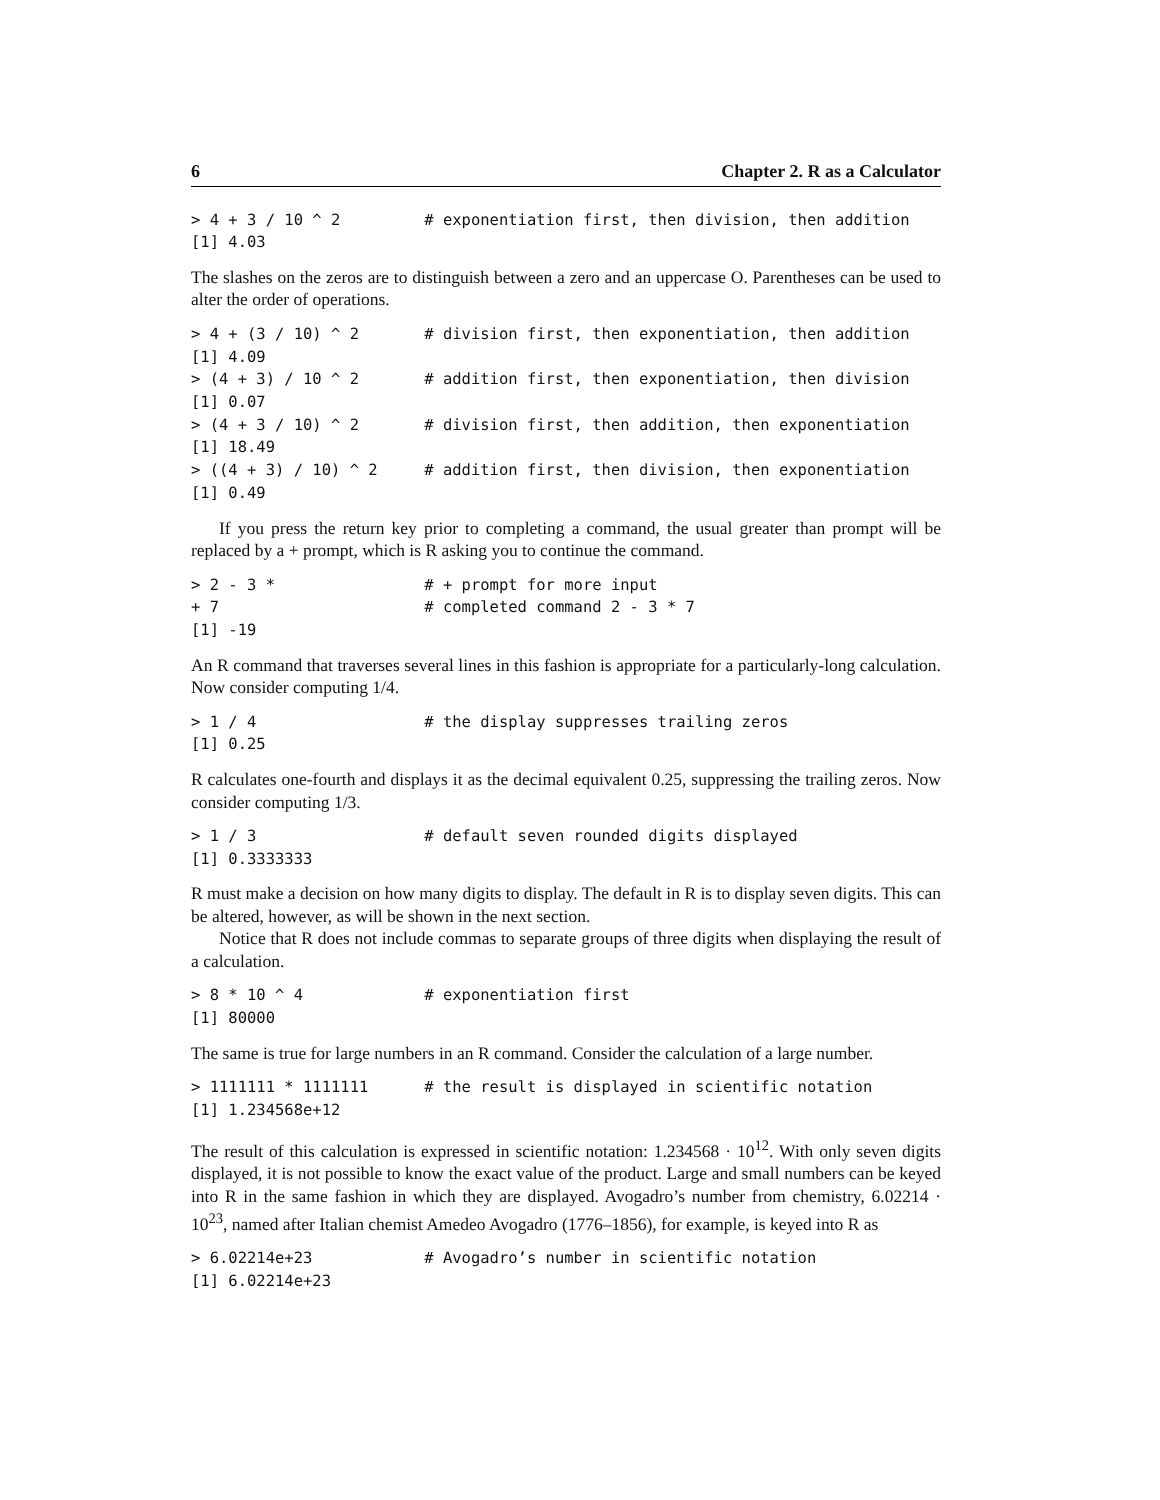6 Chapter 2. R as a Calculator
> 4 + 3 / 10 ^ 2         # exponentiation first, then division, then addition
[1] 4.03
The slashes on the zeros are to distinguish between a zero and an uppercase O. Parentheses can be used to alter the order of operations.
> 4 + (3 / 10) ^ 2       # division first, then exponentiation, then addition
[1] 4.09
> (4 + 3) / 10 ^ 2       # addition first, then exponentiation, then division
[1] 0.07
> (4 + 3 / 10) ^ 2       # division first, then addition, then exponentiation
[1] 18.49
> ((4 + 3) / 10) ^ 2     # addition first, then division, then exponentiation
[1] 0.49
If you press the return key prior to completing a command, the usual greater than prompt will be replaced by a + prompt, which is R asking you to continue the command.
> 2 - 3 *                # + prompt for more input
+ 7                      # completed command 2 - 3 * 7
[1] -19
An R command that traverses several lines in this fashion is appropriate for a particularly-long calculation. Now consider computing 1/4.
> 1 / 4                  # the display suppresses trailing zeros
[1] 0.25
R calculates one-fourth and displays it as the decimal equivalent 0.25, suppressing the trailing zeros. Now consider computing 1/3.
> 1 / 3                  # default seven rounded digits displayed
[1] 0.3333333
R must make a decision on how many digits to display. The default in R is to display seven digits. This can be altered, however, as will be shown in the next section.
Notice that R does not include commas to separate groups of three digits when displaying the result of a calculation.
> 8 * 10 ^ 4             # exponentiation first
[1] 80000
The same is true for large numbers in an R command. Consider the calculation of a large number.
> 1111111 * 1111111      # the result is displayed in scientific notation
[1] 1.234568e+12
The result of this calculation is expressed in scientific notation: 1.234568 · 10<sup>12</sup>. With only seven digits displayed, it is not possible to know the exact value of the product. Large and small numbers can be keyed into R in the same fashion in which they are displayed. Avogadro’s number from chemistry, 6.02214 · 10<sup>23</sup>, named after Italian chemist Amedeo Avogadro (1776–1856), for example, is keyed into R as
> 6.02214e+23            # Avogadro’s number in scientific notation
[1] 6.02214e+23